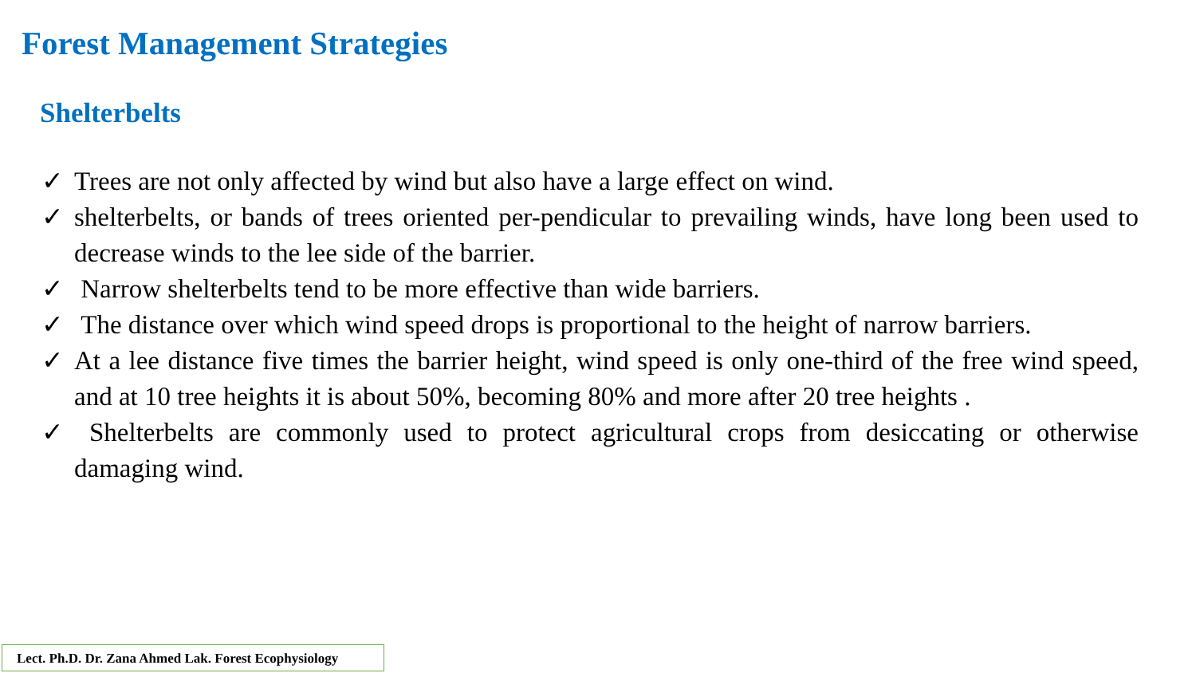Forest Management Strategies
Shelterbelts
✓ Trees are not only affected by wind but also have a large effect on wind.
✓ shelterbelts, or bands of trees oriented per-pendicular to prevailing winds, have long been used to decrease winds to the lee side of the barrier.
✓ Narrow shelterbelts tend to be more effective than wide barriers.
✓ The distance over which wind speed drops is proportional to the height of narrow barriers.
✓ At a lee distance five times the barrier height, wind speed is only one-third of the free wind speed, and at 10 tree heights it is about 50%, becoming 80% and more after 20 tree heights .
✓ Shelterbelts are commonly used to protect agricultural crops from desiccating or otherwise damaging wind.
Lect. Ph.D. Dr. Zana Ahmed Lak. Forest Ecophysiology